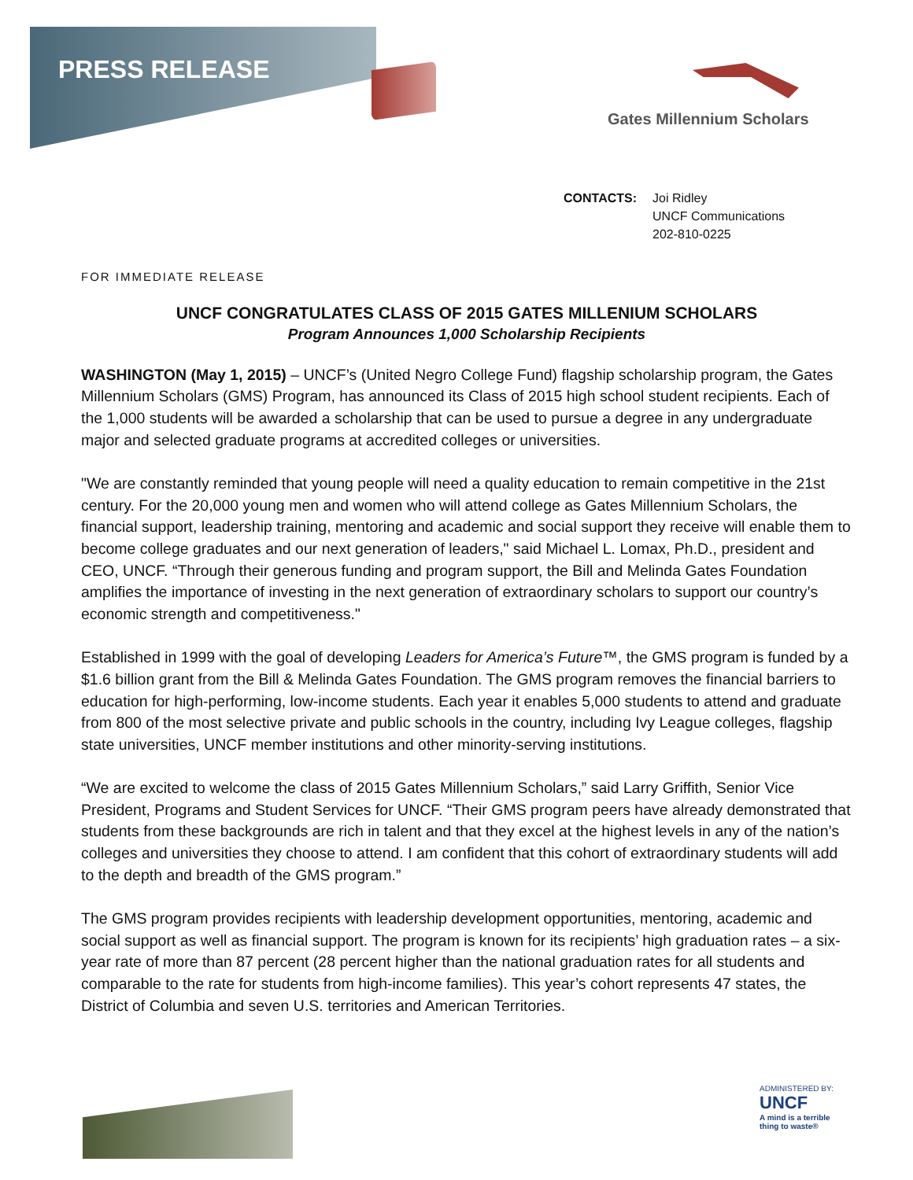PRESS RELEASE
Gates Millennium Scholars
CONTACTS: Joi Ridley
UNCF Communications
202-810-0225
FOR IMMEDIATE RELEASE
UNCF CONGRATULATES CLASS OF 2015 GATES MILLENIUM SCHOLARS
Program Announces 1,000 Scholarship Recipients
WASHINGTON (May 1, 2015) – UNCF’s (United Negro College Fund) flagship scholarship program, the Gates Millennium Scholars (GMS) Program, has announced its Class of 2015 high school student recipients. Each of the 1,000 students will be awarded a scholarship that can be used to pursue a degree in any undergraduate major and selected graduate programs at accredited colleges or universities.
"We are constantly reminded that young people will need a quality education to remain competitive in the 21st century. For the 20,000 young men and women who will attend college as Gates Millennium Scholars, the financial support, leadership training, mentoring and academic and social support they receive will enable them to become college graduates and our next generation of leaders," said Michael L. Lomax, Ph.D., president and CEO, UNCF. “Through their generous funding and program support, the Bill and Melinda Gates Foundation amplifies the importance of investing in the next generation of extraordinary scholars to support our country’s economic strength and competitiveness."
Established in 1999 with the goal of developing Leaders for America’s Future™, the GMS program is funded by a $1.6 billion grant from the Bill & Melinda Gates Foundation. The GMS program removes the financial barriers to education for high-performing, low-income students. Each year it enables 5,000 students to attend and graduate from 800 of the most selective private and public schools in the country, including Ivy League colleges, flagship state universities, UNCF member institutions and other minority-serving institutions.
“We are excited to welcome the class of 2015 Gates Millennium Scholars,” said Larry Griffith, Senior Vice President, Programs and Student Services for UNCF. “Their GMS program peers have already demonstrated that students from these backgrounds are rich in talent and that they excel at the highest levels in any of the nation’s colleges and universities they choose to attend. I am confident that this cohort of extraordinary students will add to the depth and breadth of the GMS program.”
The GMS program provides recipients with leadership development opportunities, mentoring, academic and social support as well as financial support. The program is known for its recipients’ high graduation rates – a six-year rate of more than 87 percent (28 percent higher than the national graduation rates for all students and comparable to the rate for students from high-income families). This year’s cohort represents 47 states, the District of Columbia and seven U.S. territories and American Territories.
ADMINISTERED BY:
UNCF
A mind is a terrible thing to waste®